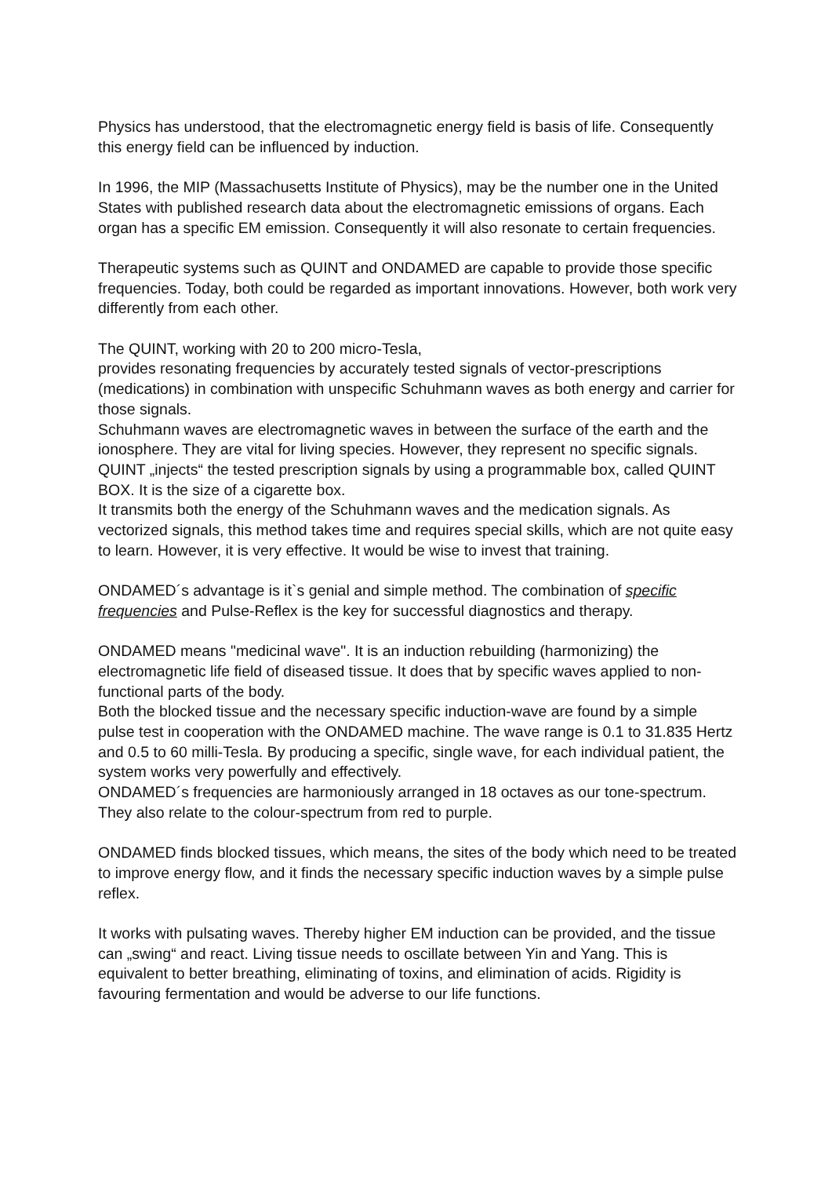Physics has understood, that the electromagnetic energy field is basis of life. Consequently this energy field can be influenced by induction.
In 1996, the MIP (Massachusetts Institute of Physics), may be the number one in the United States with published research data about the electromagnetic emissions of organs. Each organ has a specific EM emission. Consequently it will also resonate to certain frequencies.
Therapeutic systems such as QUINT and ONDAMED are capable to provide those specific frequencies. Today, both could be regarded as important innovations. However, both work very differently from each other.
The QUINT, working with 20 to 200 micro-Tesla,
provides resonating frequencies by accurately tested signals of vector-prescriptions (medications) in combination with unspecific Schuhmann waves as both energy and carrier for those signals.
Schuhmann waves are electromagnetic waves in between the surface of the earth and the ionosphere. They are vital for living species. However, they represent no specific signals.
QUINT „injects“ the tested prescription signals by using a programmable box, called QUINT BOX. It is the size of a cigarette box.
It transmits both the energy of the Schuhmann waves and the medication signals. As vectorized signals, this method takes time and requires special skills, which are not quite easy to learn. However, it is very effective. It would be wise to invest that training.
ONDAMED´s advantage is it`s genial and simple method. The combination of specific frequencies and Pulse-Reflex is the key for successful diagnostics and therapy.
ONDAMED means "medicinal wave". It is an induction rebuilding (harmonizing) the electromagnetic life field of diseased tissue. It does that by specific waves applied to non-functional parts of the body.
Both the blocked tissue and the necessary specific induction-wave are found by a simple pulse test in cooperation with the ONDAMED machine. The wave range is 0.1 to 31.835 Hertz and 0.5 to 60 milli-Tesla. By producing a specific, single wave, for each individual patient, the system works very powerfully and effectively.
ONDAMED´s frequencies are harmoniously arranged in 18 octaves as our tone-spectrum.
They also relate to the colour-spectrum from red to purple.
ONDAMED finds blocked tissues, which means, the sites of the body which need to be treated to improve energy flow, and it finds the necessary specific induction waves by a simple pulse reflex.
It works with pulsating waves. Thereby higher EM induction can be provided, and the tissue can „swing“ and react. Living tissue needs to oscillate between Yin and Yang. This is equivalent to better breathing, eliminating of toxins, and elimination of acids. Rigidity is favouring fermentation and would be adverse to our life functions.